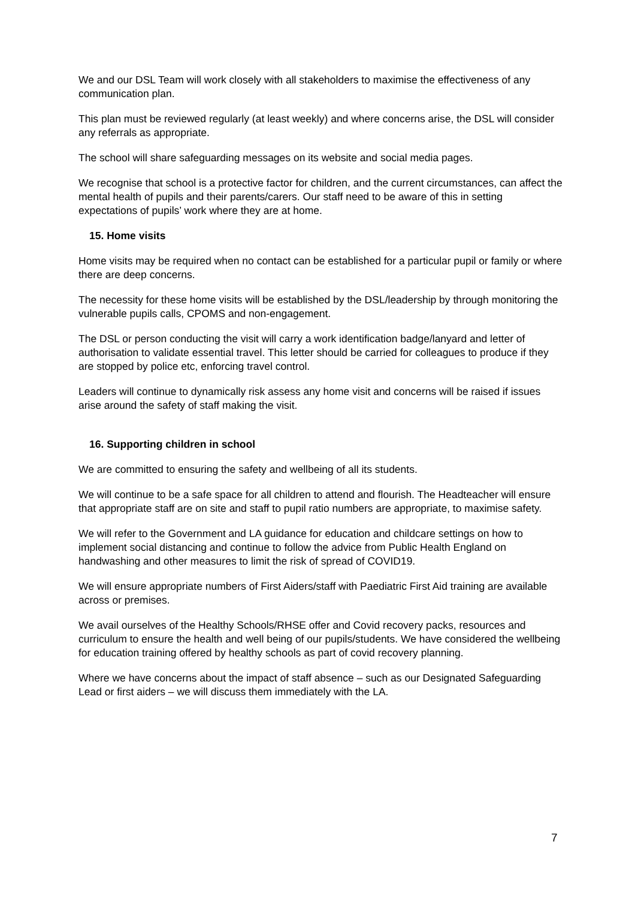We and our DSL Team will work closely with all stakeholders to maximise the effectiveness of any communication plan.
This plan must be reviewed regularly (at least weekly) and where concerns arise, the DSL will consider any referrals as appropriate.
The school will share safeguarding messages on its website and social media pages.
We recognise that school is a protective factor for children, and the current circumstances, can affect the mental health of pupils and their parents/carers. Our staff need to be aware of this in setting expectations of pupils’ work where they are at home.
15. Home visits
Home visits may be required when no contact can be established for a particular pupil or family or where there are deep concerns.
The necessity for these home visits will be established by the DSL/leadership by through monitoring the vulnerable pupils calls, CPOMS and non-engagement.
The DSL or person conducting the visit will carry a work identification badge/lanyard and letter of authorisation to validate essential travel. This letter should be carried for colleagues to produce if they are stopped by police etc, enforcing travel control.
Leaders will continue to dynamically risk assess any home visit and concerns will be raised if issues arise around the safety of staff making the visit.
16. Supporting children in school
We are committed to ensuring the safety and wellbeing of all its students.
We will continue to be a safe space for all children to attend and flourish. The Headteacher will ensure that appropriate staff are on site and staff to pupil ratio numbers are appropriate, to maximise safety.
We will refer to the Government and LA guidance for education and childcare settings on how to implement social distancing and continue to follow the advice from Public Health England on handwashing and other measures to limit the risk of spread of COVID19.
We will ensure appropriate numbers of First Aiders/staff with Paediatric First Aid training are available across or premises.
We avail ourselves of the Healthy Schools/RHSE offer and Covid recovery packs, resources and curriculum to ensure the health and well being of our pupils/students. We have considered the wellbeing for education training offered by healthy schools as part of covid recovery planning.
Where we have concerns about the impact of staff absence – such as our Designated Safeguarding Lead or first aiders – we will discuss them immediately with the LA.
7